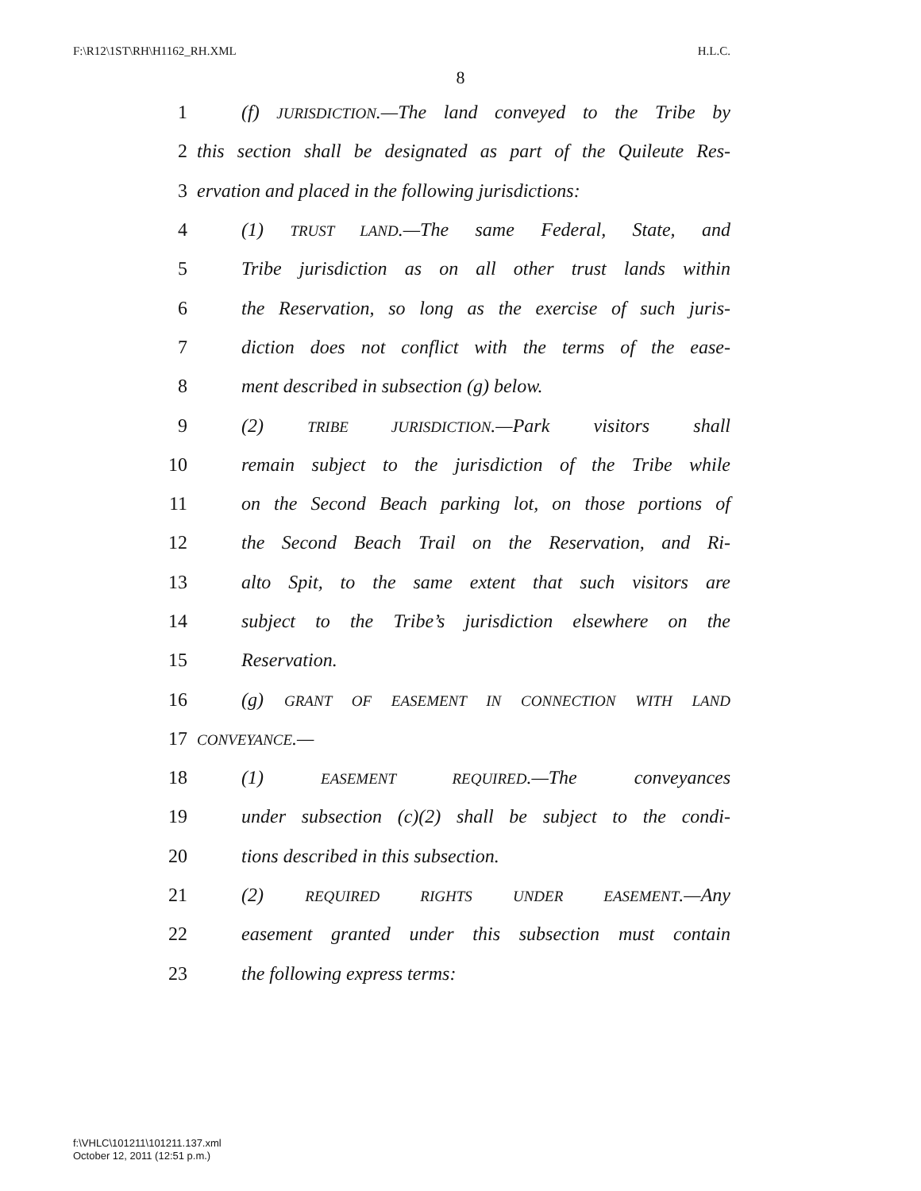F:\R12\1ST\RH\H1162_RH.XML H.L.C.
8
1 (f) JURISDICTION.—The land conveyed to the Tribe by
2 this section shall be designated as part of the Quileute Res-
3 ervation and placed in the following jurisdictions:
4 (1) TRUST LAND.—The same Federal, State, and
5 Tribe jurisdiction as on all other trust lands within
6 the Reservation, so long as the exercise of such juris-
7 diction does not conflict with the terms of the ease-
8 ment described in subsection (g) below.
9 (2) TRIBE JURISDICTION.—Park visitors shall
10 remain subject to the jurisdiction of the Tribe while
11 on the Second Beach parking lot, on those portions of
12 the Second Beach Trail on the Reservation, and Ri-
13 alto Spit, to the same extent that such visitors are
14 subject to the Tribe’s jurisdiction elsewhere on the
15 Reservation.
16 (g) GRANT OF EASEMENT IN CONNECTION WITH LAND
17 CONVEYANCE.—
18 (1) EASEMENT REQUIRED.—The conveyances
19 under subsection (c)(2) shall be subject to the condi-
20 tions described in this subsection.
21 (2) REQUIRED RIGHTS UNDER EASEMENT.—Any
22 easement granted under this subsection must contain
23 the following express terms:
f:\VHLC\101211\101211.137.xml
October 12, 2011 (12:51 p.m.)